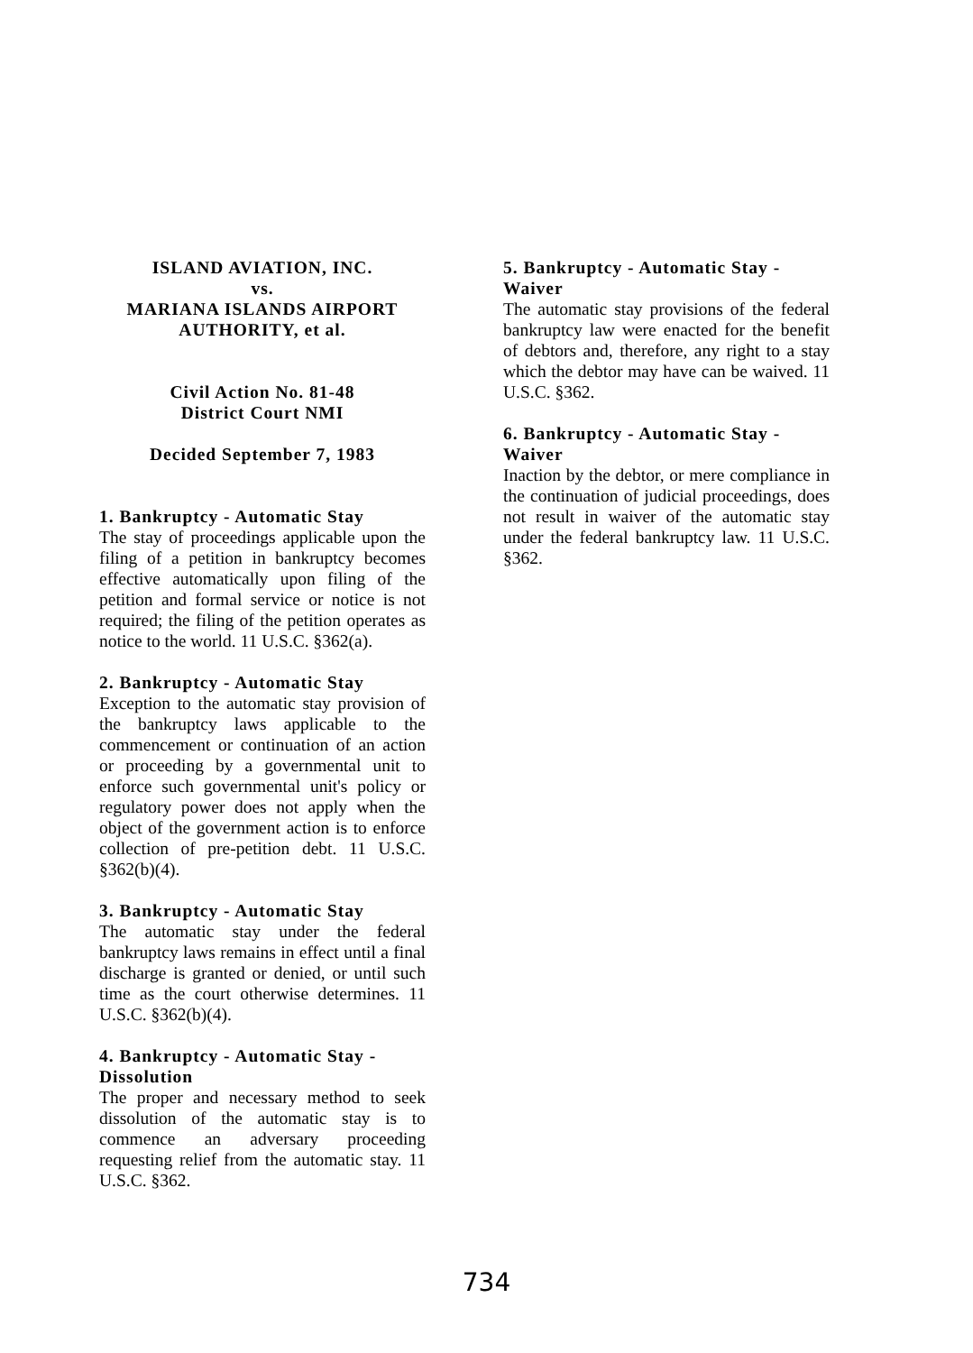ISLAND AVIATION, INC.
vs.
MARIANA ISLANDS AIRPORT
AUTHORITY, et al.
Civil Action No. 81-48
District Court NMI
Decided September 7, 1983
1. Bankruptcy - Automatic Stay
The stay of proceedings applicable upon the filing of a petition in bankruptcy becomes effective automatically upon filing of the petition and formal service or notice is not required; the filing of the petition operates as notice to the world. 11 U.S.C. §362(a).
2. Bankruptcy - Automatic Stay
Exception to the automatic stay provision of the bankruptcy laws applicable to the commencement or continuation of an action or proceeding by a governmental unit to enforce such governmental unit's policy or regulatory power does not apply when the object of the government action is to enforce collection of pre-petition debt. 11 U.S.C. §362(b)(4).
3. Bankruptcy - Automatic Stay
The automatic stay under the federal bankruptcy laws remains in effect until a final discharge is granted or denied, or until such time as the court otherwise determines. 11 U.S.C. §362(b)(4).
4. Bankruptcy - Automatic Stay - Dissolution
The proper and necessary method to seek dissolution of the automatic stay is to commence an adversary proceeding requesting relief from the automatic stay. 11 U.S.C. §362.
5. Bankruptcy - Automatic Stay - Waiver
The automatic stay provisions of the federal bankruptcy law were enacted for the benefit of debtors and, therefore, any right to a stay which the debtor may have can be waived. 11 U.S.C. §362.
6. Bankruptcy - Automatic Stay - Waiver
Inaction by the debtor, or mere compliance in the continuation of judicial proceedings, does not result in waiver of the automatic stay under the federal bankruptcy law. 11 U.S.C. §362.
734